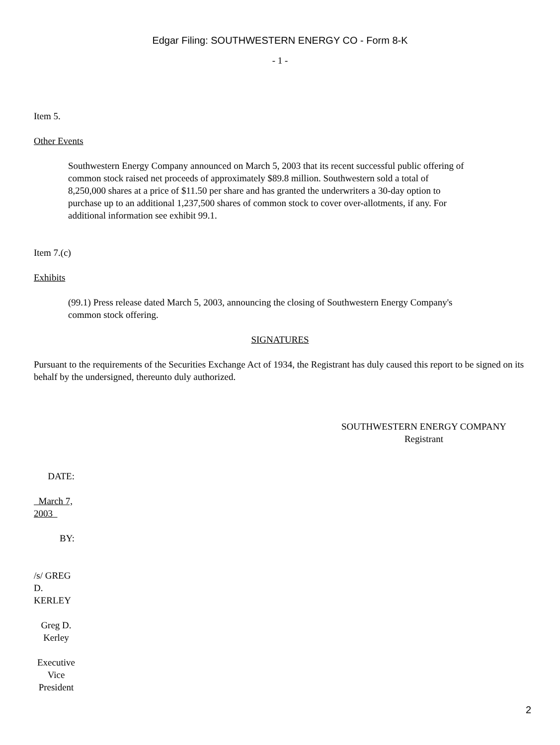Edgar Filing: SOUTHWESTERN ENERGY CO - Form 8-K
- 1 -
Item 5.
Other Events
Southwestern Energy Company announced on March 5, 2003 that its recent successful public offering of common stock raised net proceeds of approximately $89.8 million. Southwestern sold a total of 8,250,000 shares at a price of $11.50 per share and has granted the underwriters a 30-day option to purchase up to an additional 1,237,500 shares of common stock to cover over-allotments, if any. For additional information see exhibit 99.1.
Item 7.(c)
Exhibits
(99.1) Press release dated March 5, 2003, announcing the closing of Southwestern Energy Company's common stock offering.
SIGNATURES
Pursuant to the requirements of the Securities Exchange Act of 1934, the Registrant has duly caused this report to be signed on its behalf by the undersigned, thereunto duly authorized.
SOUTHWESTERN ENERGY COMPANY
Registrant
DATE:
March 7, 2003
BY:
/s/ GREG D. KERLEY
Greg D. Kerley
Executive Vice President
2